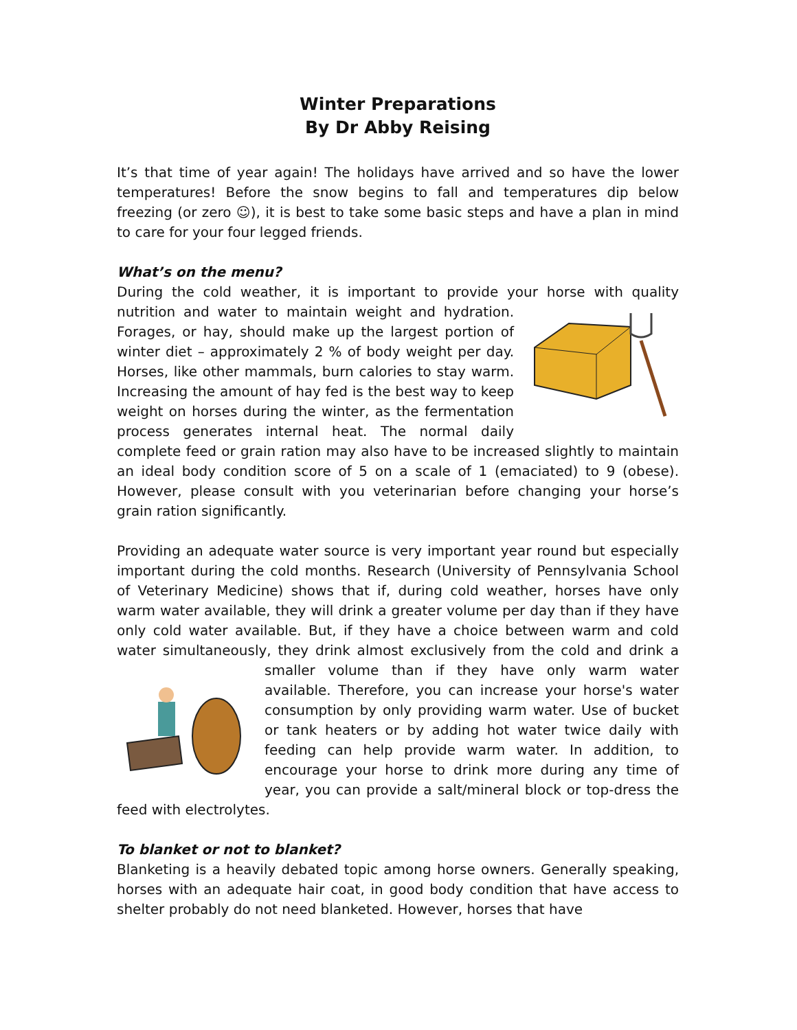Winter Preparations
By Dr Abby Reising
It’s that time of year again! The holidays have arrived and so have the lower temperatures! Before the snow begins to fall and temperatures dip below freezing (or zero ☺), it is best to take some basic steps and have a plan in mind to care for your four legged friends.
What’s on the menu?
During the cold weather, it is important to provide your horse with quality nutrition and water to maintain weight and hydration. Forages, or hay, should make up the largest portion of winter diet – approximately 2 % of body weight per day. Horses, like other mammals, burn calories to stay warm. Increasing the amount of hay fed is the best way to keep weight on horses during the winter, as the fermentation process generates internal heat. The normal daily complete feed or grain ration may also have to be increased slightly to maintain an ideal body condition score of 5 on a scale of 1 (emaciated) to 9 (obese). However, please consult with you veterinarian before changing your horse’s grain ration significantly.
Providing an adequate water source is very important year round but especially important during the cold months. Research (University of Pennsylvania School of Veterinary Medicine) shows that if, during cold weather, horses have only warm water available, they will drink a greater volume per day than if they have only cold water available. But, if they have a choice between warm and cold water simultaneously, they drink almost exclusively from the cold and drink a smaller volume than if they have only warm water available. Therefore, you can increase your horse's water consumption by only providing warm water. Use of bucket or tank heaters or by adding hot water twice daily with feeding can help provide warm water. In addition, to encourage your horse to drink more during any time of year, you can provide a salt/mineral block or top-dress the feed with electrolytes.
To blanket or not to blanket?
Blanketing is a heavily debated topic among horse owners. Generally speaking, horses with an adequate hair coat, in good body condition that have access to shelter probably do not need blanketed. However, horses that have